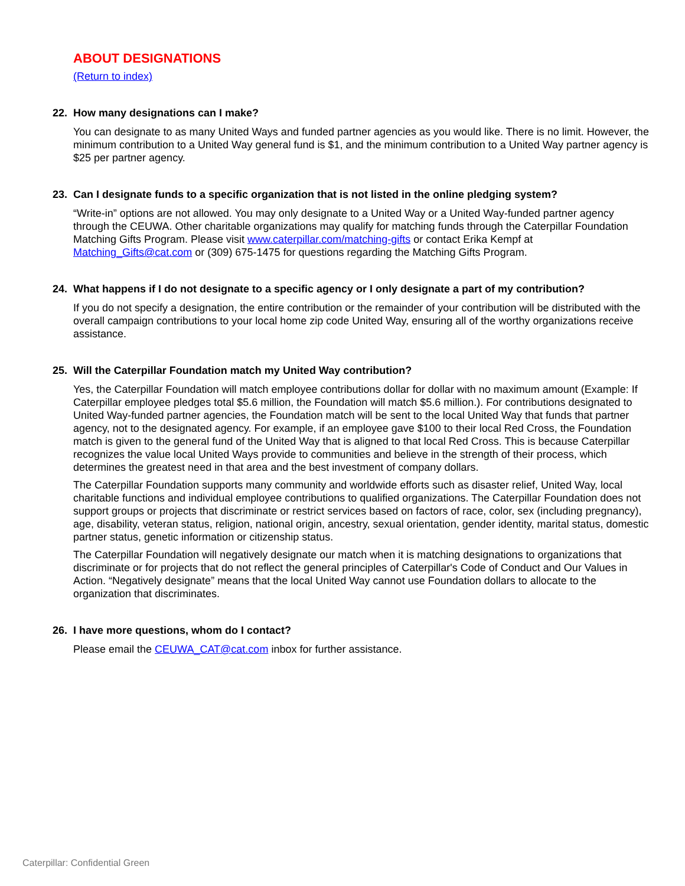ABOUT DESIGNATIONS
(Return to index)
22. How many designations can I make?
You can designate to as many United Ways and funded partner agencies as you would like. There is no limit. However, the minimum contribution to a United Way general fund is $1, and the minimum contribution to a United Way partner agency is $25 per partner agency.
23. Can I designate funds to a specific organization that is not listed in the online pledging system?
“Write-in” options are not allowed. You may only designate to a United Way or a United Way-funded partner agency through the CEUWA. Other charitable organizations may qualify for matching funds through the Caterpillar Foundation Matching Gifts Program. Please visit www.caterpillar.com/matching-gifts or contact Erika Kempf at Matching_Gifts@cat.com or (309) 675-1475 for questions regarding the Matching Gifts Program.
24. What happens if I do not designate to a specific agency or I only designate a part of my contribution?
If you do not specify a designation, the entire contribution or the remainder of your contribution will be distributed with the overall campaign contributions to your local home zip code United Way, ensuring all of the worthy organizations receive assistance.
25. Will the Caterpillar Foundation match my United Way contribution?
Yes, the Caterpillar Foundation will match employee contributions dollar for dollar with no maximum amount (Example: If Caterpillar employee pledges total $5.6 million, the Foundation will match $5.6 million.). For contributions designated to United Way-funded partner agencies, the Foundation match will be sent to the local United Way that funds that partner agency, not to the designated agency. For example, if an employee gave $100 to their local Red Cross, the Foundation match is given to the general fund of the United Way that is aligned to that local Red Cross. This is because Caterpillar recognizes the value local United Ways provide to communities and believe in the strength of their process, which determines the greatest need in that area and the best investment of company dollars.
The Caterpillar Foundation supports many community and worldwide efforts such as disaster relief, United Way, local charitable functions and individual employee contributions to qualified organizations. The Caterpillar Foundation does not support groups or projects that discriminate or restrict services based on factors of race, color, sex (including pregnancy), age, disability, veteran status, religion, national origin, ancestry, sexual orientation, gender identity, marital status, domestic partner status, genetic information or citizenship status.
The Caterpillar Foundation will negatively designate our match when it is matching designations to organizations that discriminate or for projects that do not reflect the general principles of Caterpillar's Code of Conduct and Our Values in Action. “Negatively designate” means that the local United Way cannot use Foundation dollars to allocate to the organization that discriminates.
26. I have more questions, whom do I contact?
Please email the CEUWA_CAT@cat.com inbox for further assistance.
Caterpillar: Confidential Green